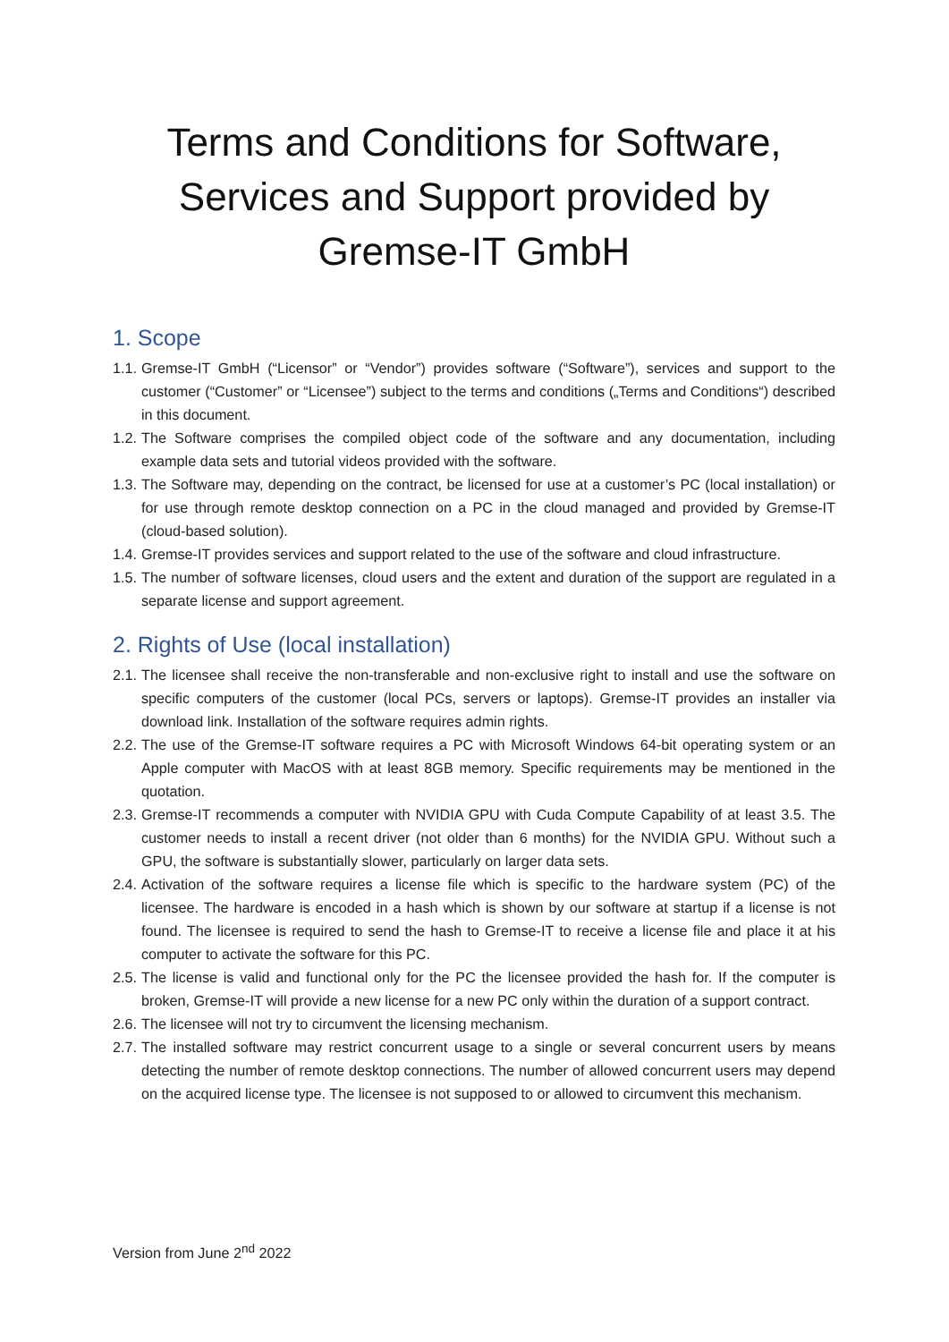Terms and Conditions for Software, Services and Support provided by Gremse-IT GmbH
1. Scope
1.1. Gremse-IT GmbH (“Licensor” or “Vendor”) provides software (“Software”), services and support to the customer (“Customer” or “Licensee”) subject to the terms and conditions („Terms and Conditions“) described in this document.
1.2. The Software comprises the compiled object code of the software and any documentation, including example data sets and tutorial videos provided with the software.
1.3. The Software may, depending on the contract, be licensed for use at a customer’s PC (local installation) or for use through remote desktop connection on a PC in the cloud managed and provided by Gremse-IT (cloud-based solution).
1.4. Gremse-IT provides services and support related to the use of the software and cloud infrastructure.
1.5. The number of software licenses, cloud users and the extent and duration of the support are regulated in a separate license and support agreement.
2. Rights of Use (local installation)
2.1. The licensee shall receive the non-transferable and non-exclusive right to install and use the software on specific computers of the customer (local PCs, servers or laptops). Gremse-IT provides an installer via download link. Installation of the software requires admin rights.
2.2. The use of the Gremse-IT software requires a PC with Microsoft Windows 64-bit operating system or an Apple computer with MacOS with at least 8GB memory. Specific requirements may be mentioned in the quotation.
2.3. Gremse-IT recommends a computer with NVIDIA GPU with Cuda Compute Capability of at least 3.5. The customer needs to install a recent driver (not older than 6 months) for the NVIDIA GPU. Without such a GPU, the software is substantially slower, particularly on larger data sets.
2.4. Activation of the software requires a license file which is specific to the hardware system (PC) of the licensee. The hardware is encoded in a hash which is shown by our software at startup if a license is not found. The licensee is required to send the hash to Gremse-IT to receive a license file and place it at his computer to activate the software for this PC.
2.5. The license is valid and functional only for the PC the licensee provided the hash for. If the computer is broken, Gremse-IT will provide a new license for a new PC only within the duration of a support contract.
2.6. The licensee will not try to circumvent the licensing mechanism.
2.7. The installed software may restrict concurrent usage to a single or several concurrent users by means detecting the number of remote desktop connections. The number of allowed concurrent users may depend on the acquired license type. The licensee is not supposed to or allowed to circumvent this mechanism.
Version from June 2<sup>nd</sup> 2022